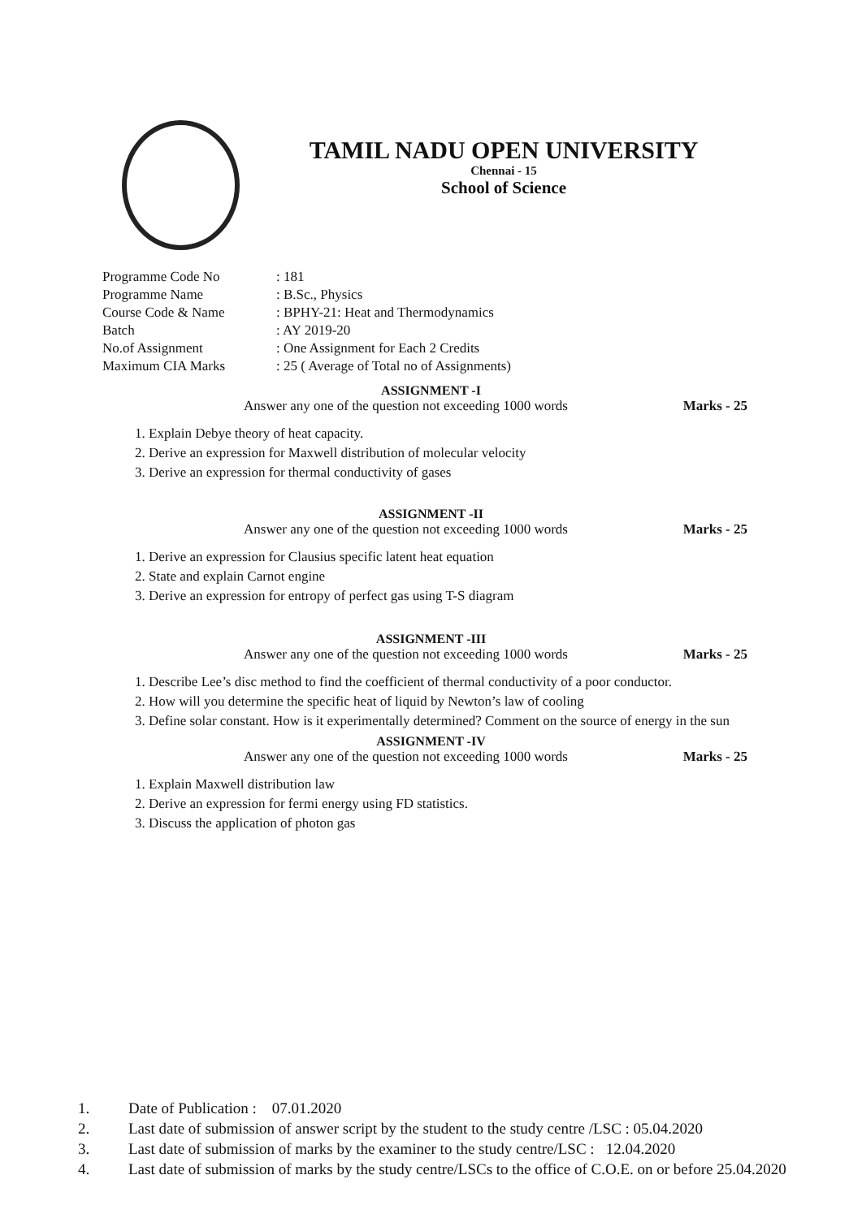TAMIL NADU OPEN UNIVERSITY
Chennai - 15
School of Science
| Programme Code No | : 181 |
| Programme Name | : B.Sc., Physics |
| Course Code & Name | : BPHY-21: Heat and Thermodynamics |
| Batch | : AY 2019-20 |
| No.of Assignment | : One Assignment for Each 2 Credits |
| Maximum CIA Marks | : 25 ( Average of Total no of Assignments) |
ASSIGNMENT -I
Answer any one of the question not exceeding 1000 words Marks - 25
1. Explain Debye theory of heat capacity.
2. Derive an expression for Maxwell distribution of molecular velocity
3. Derive an expression for thermal conductivity of gases
ASSIGNMENT -II
Answer any one of the question not exceeding 1000 words Marks - 25
1. Derive an expression for Clausius specific latent heat equation
2. State and explain Carnot engine
3. Derive an expression for entropy of perfect gas using T-S diagram
ASSIGNMENT -III
Answer any one of the question not exceeding 1000 words Marks - 25
1. Describe Lee’s disc method to find the coefficient of thermal conductivity of a poor conductor.
2. How will you determine the specific heat of liquid by Newton’s law of cooling
3. Define solar constant. How is it experimentally determined? Comment on the source of energy in the sun
ASSIGNMENT -IV
Answer any one of the question not exceeding 1000 words Marks - 25
1. Explain Maxwell distribution law
2. Derive an expression for fermi energy using FD statistics.
3. Discuss the application of photon gas
1. Date of Publication : 07.01.2020
2. Last date of submission of answer script by the student to the study centre /LSC : 05.04.2020
3. Last date of submission of marks by the examiner to the study centre/LSC : 12.04.2020
4. Last date of submission of marks by the study centre/LSCs to the office of C.O.E. on or before 25.04.2020